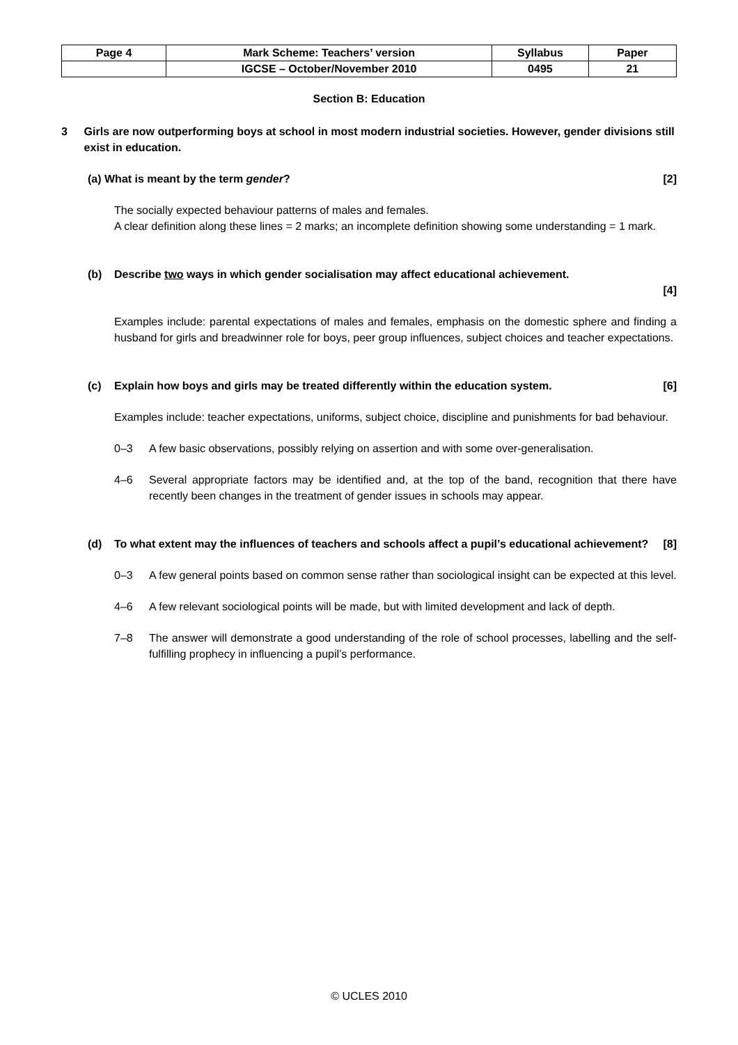| Page 4 | Mark Scheme: Teachers’ version | Syllabus | Paper |
| | IGCSE – October/November 2010 | 0495 | 21 |
Section B: Education
3 Girls are now outperforming boys at school in most modern industrial societies. However, gender divisions still exist in education.
(a) What is meant by the term gender? [2]
The socially expected behaviour patterns of males and females.
A clear definition along these lines = 2 marks; an incomplete definition showing some understanding = 1 mark.
(b) Describe two ways in which gender socialisation may affect educational achievement.
[4]
Examples include: parental expectations of males and females, emphasis on the domestic sphere and finding a husband for girls and breadwinner role for boys, peer group influences, subject choices and teacher expectations.
(c) Explain how boys and girls may be treated differently within the education system. [6]
Examples include: teacher expectations, uniforms, subject choice, discipline and punishments for bad behaviour.
0–3 A few basic observations, possibly relying on assertion and with some over-generalisation.
4–6 Several appropriate factors may be identified and, at the top of the band, recognition that there have recently been changes in the treatment of gender issues in schools may appear.
(d) To what extent may the influences of teachers and schools affect a pupil’s educational achievement? [8]
0–3 A few general points based on common sense rather than sociological insight can be expected at this level.
4–6 A few relevant sociological points will be made, but with limited development and lack of depth.
7–8 The answer will demonstrate a good understanding of the role of school processes, labelling and the self-fulfilling prophecy in influencing a pupil’s performance.
© UCLES 2010